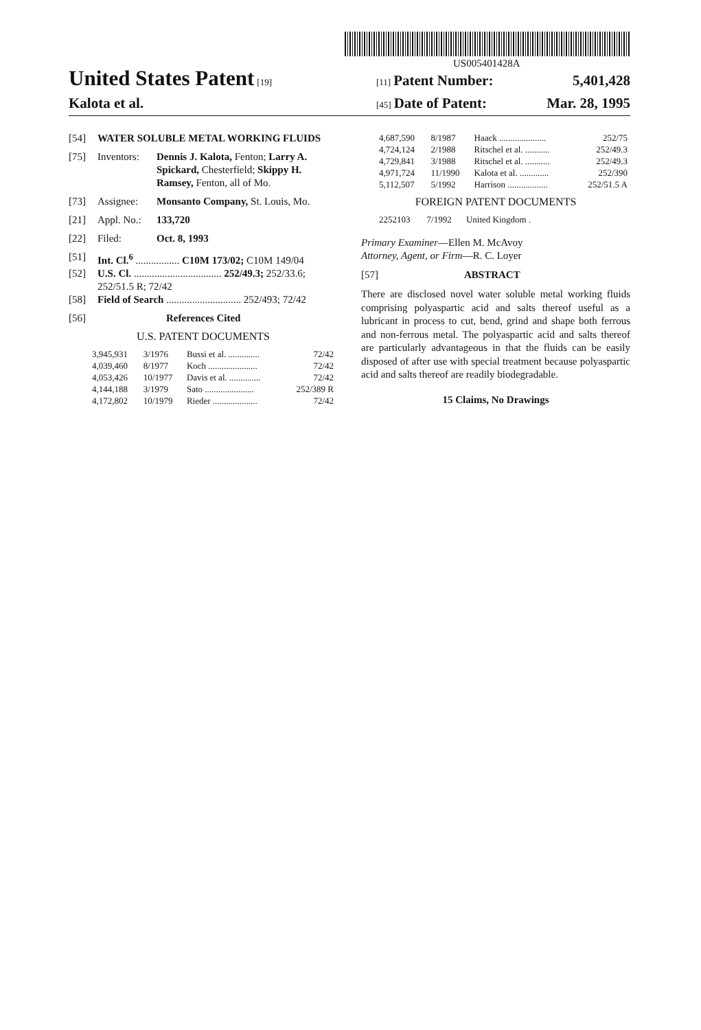US005401428A
United States Patent [19] [11] Patent Number: 5,401,428
Kalota et al. [45] Date of Patent: Mar. 28, 1995
[54] WATER SOLUBLE METAL WORKING FLUIDS
[75] Inventors: Dennis J. Kalota, Fenton; Larry A. Spickard, Chesterfield; Skippy H. Ramsey, Fenton, all of Mo.
[73] Assignee: Monsanto Company, St. Louis, Mo.
[21] Appl. No.: 133,720
[22] Filed: Oct. 8, 1993
[51] Int. Cl.<sup>6</sup> ................. C10M 173/02; C10M 149/04
[52] U.S. Cl. .................................. 252/49.3; 252/33.6; 252/51.5 R; 72/42
[58] Field of Search ............................. 252/493; 72/42
[56] References Cited
U.S. PATENT DOCUMENTS
| 3,945,931 | 3/1976 | Bussi et al. .............. | 72/42 |
| 4,039,460 | 8/1977 | Koch ...................... | 72/42 |
| 4,053,426 | 10/1977 | Davis et al. .............. | 72/42 |
| 4,144,188 | 3/1979 | Sato ...................... | 252/389 R |
| 4,172,802 | 10/1979 | Rieder .................... | 72/42 |
| 4,687,590 | 8/1987 | Haack ..................... | 252/75 |
| 4,724,124 | 2/1988 | Ritschel et al. ........... | 252/49.3 |
| 4,729,841 | 3/1988 | Ritschel et al. ........... | 252/49.3 |
| 4,971,724 | 11/1990 | Kalota et al. ............. | 252/390 |
| 5,112,507 | 5/1992 | Harrison .................. | 252/51.5 A |
FOREIGN PATENT DOCUMENTS
| 2252103 | 7/1992 | United Kingdom . |
Primary Examiner—Ellen M. McAvoy
Attorney, Agent, or Firm—R. C. Loyer
[57] ABSTRACT
There are disclosed novel water soluble metal working fluids comprising polyaspartic acid and salts thereof useful as a lubricant in process to cut, bend, grind and shape both ferrous and non-ferrous metal. The polyaspartic acid and salts thereof are particularly advantageous in that the fluids can be easily disposed of after use with special treatment because polyaspartic acid and salts thereof are readily biodegradable.
15 Claims, No Drawings